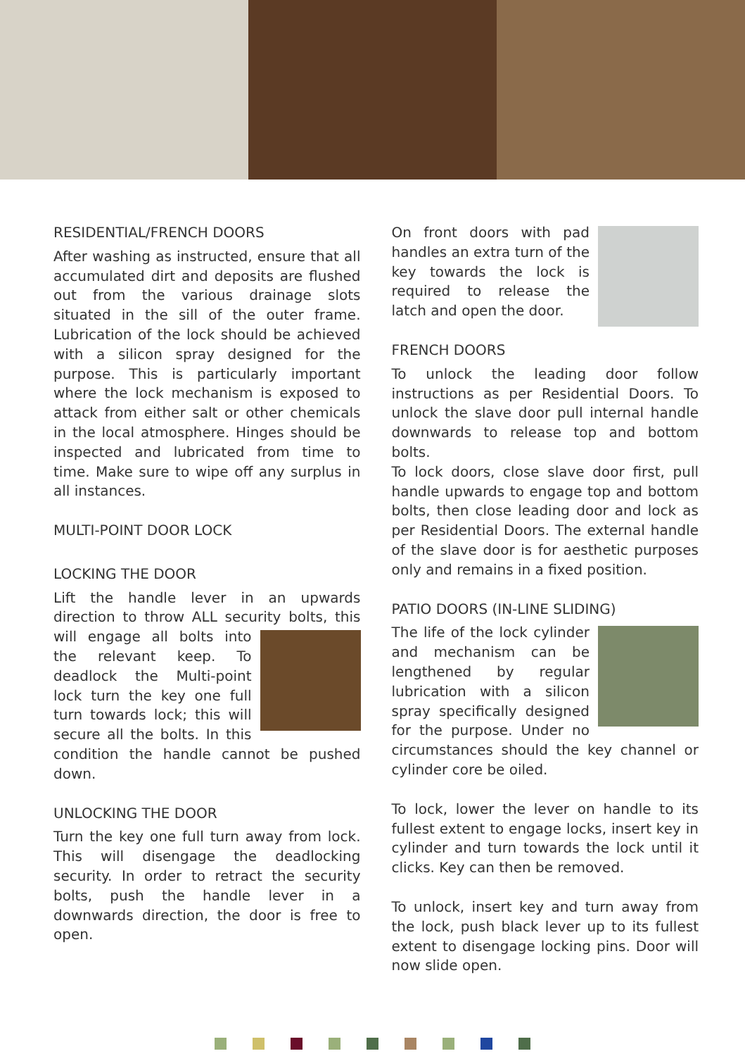RESIDENTIAL/FRENCH DOORS
After washing as instructed, ensure that all accumulated dirt and deposits are flushed out from the various drainage slots situated in the sill of the outer frame. Lubrication of the lock should be achieved with a silicon spray designed for the purpose. This is particularly important where the lock mechanism is exposed to attack from either salt or other chemicals in the local atmosphere. Hinges should be inspected and lubricated from time to time. Make sure to wipe off any surplus in all instances.
MULTI-POINT DOOR LOCK
LOCKING THE DOOR
Lift the handle lever in an upwards direction to throw ALL security bolts, this will engage all bolts into the relevant keep. To deadlock the Multi-point lock turn the key one full turn towards lock; this will secure all the bolts. In this condition the handle cannot be pushed down.
UNLOCKING THE DOOR
Turn the key one full turn away from lock. This will disengage the deadlocking security. In order to retract the security bolts, push the handle lever in a downwards direction, the door is free to open.
On front doors with pad handles an extra turn of the key towards the lock is required to release the latch and open the door.
FRENCH DOORS
To unlock the leading door follow instructions as per Residential Doors. To unlock the slave door pull internal handle downwards to release top and bottom bolts.
To lock doors, close slave door first, pull handle upwards to engage top and bottom bolts, then close leading door and lock as per Residential Doors. The external handle of the slave door is for aesthetic purposes only and remains in a fixed position.
PATIO DOORS (IN-LINE SLIDING)
The life of the lock cylinder and mechanism can be lengthened by regular lubrication with a silicon spray specifically designed for the purpose. Under no circumstances should the key channel or cylinder core be oiled.
To lock, lower the lever on handle to its fullest extent to engage locks, insert key in cylinder and turn towards the lock until it clicks. Key can then be removed.
To unlock, insert key and turn away from the lock, push black lever up to its fullest extent to disengage locking pins. Door will now slide open.